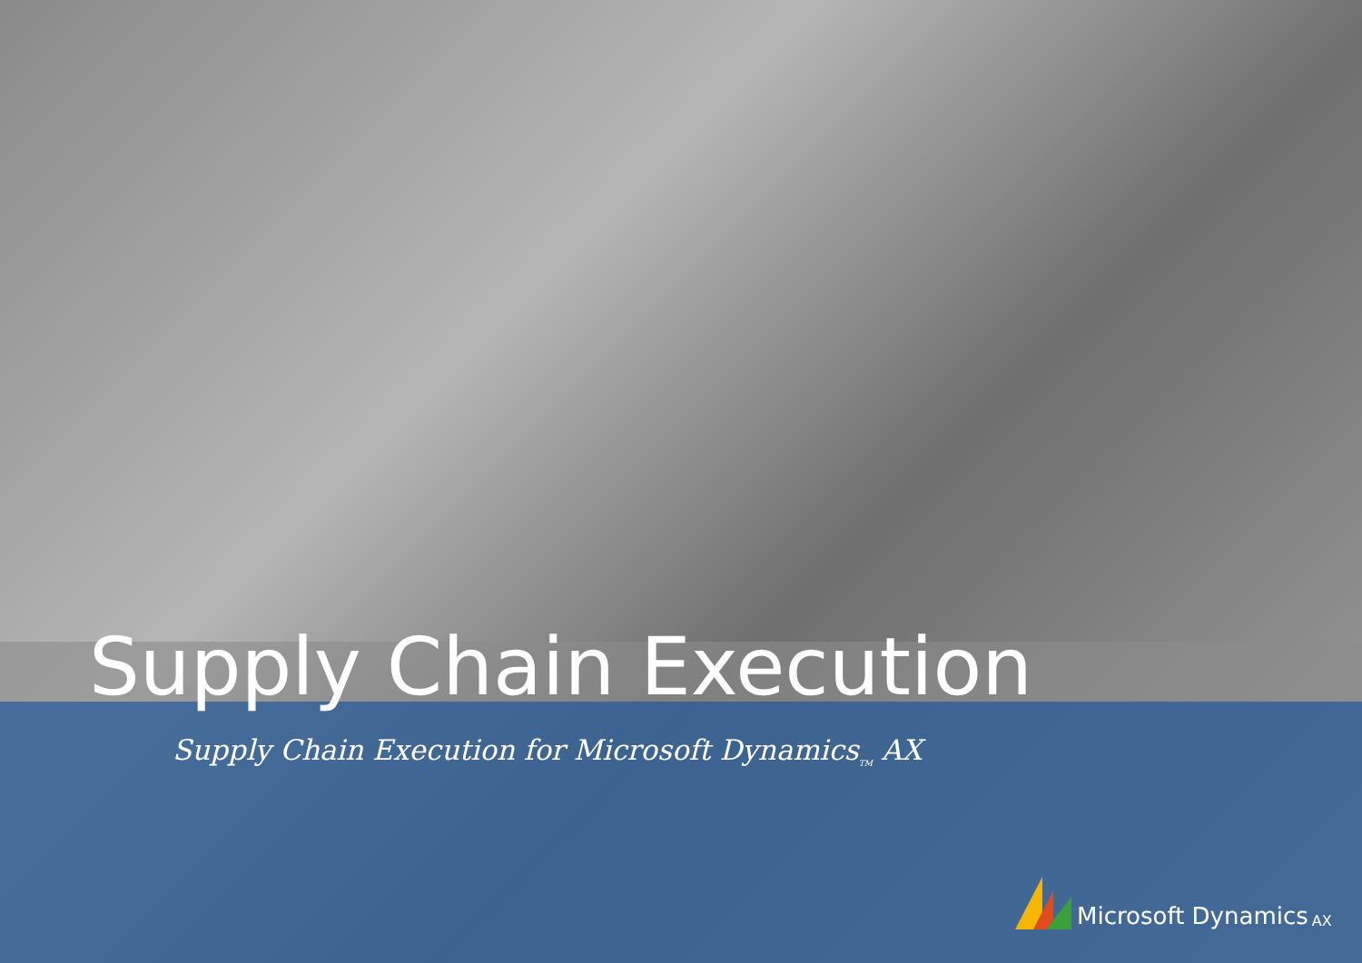Supply Chain Execution
Supply Chain Execution for Microsoft Dynamics<sub>TM</sub> AX
Microsoft Dynamics AX